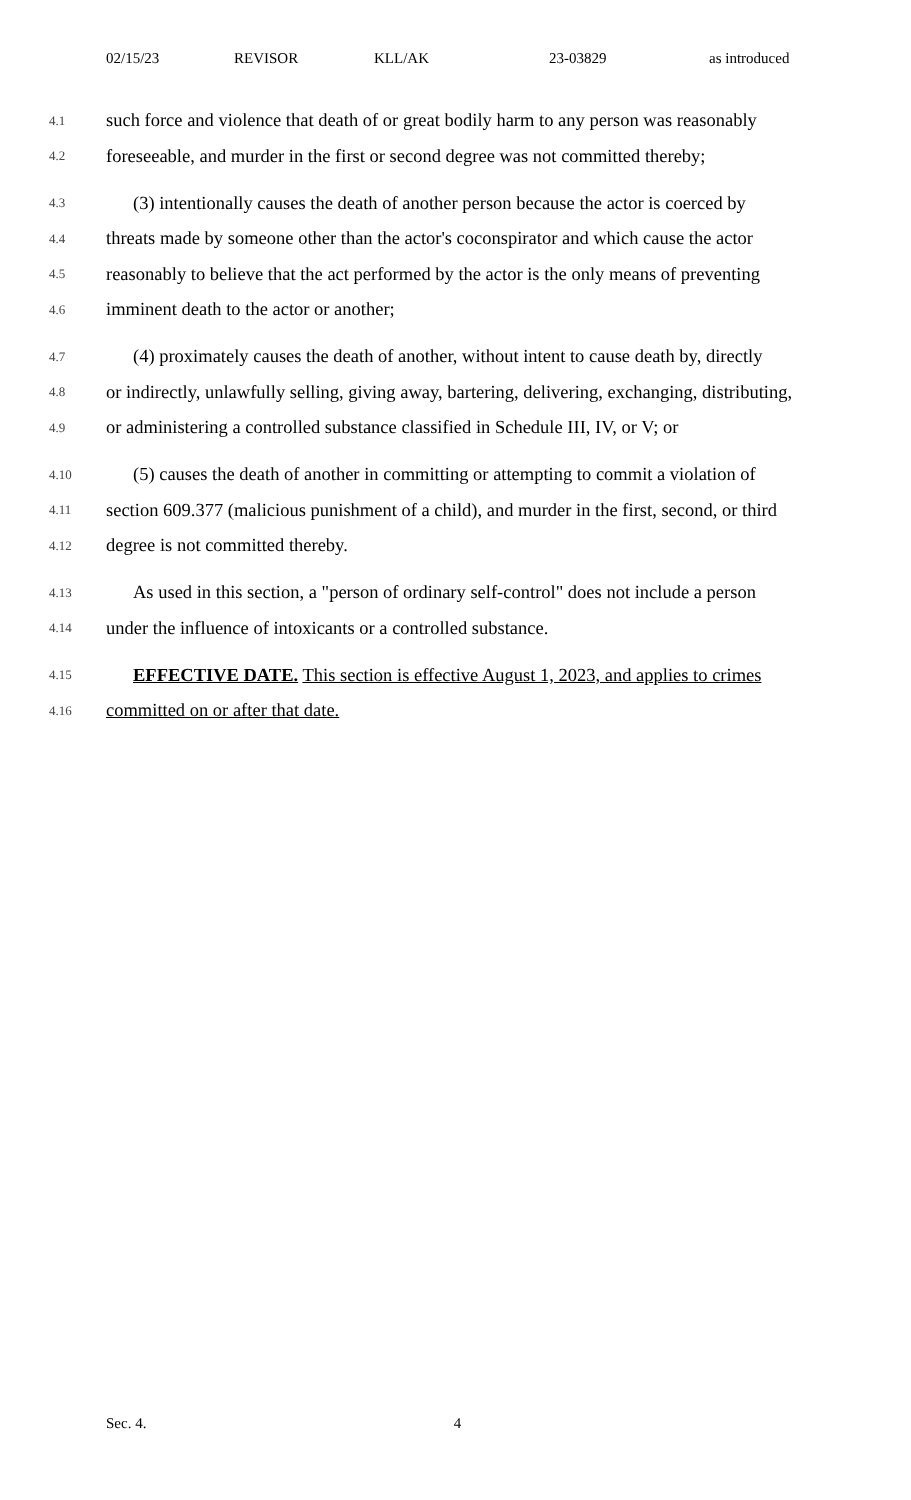02/15/23 REVISOR KLL/AK 23-03829 as introduced
4.1 such force and violence that death of or great bodily harm to any person was reasonably
4.2 foreseeable, and murder in the first or second degree was not committed thereby;
4.3 (3) intentionally causes the death of another person because the actor is coerced by
4.4 threats made by someone other than the actor's coconspirator and which cause the actor
4.5 reasonably to believe that the act performed by the actor is the only means of preventing
4.6 imminent death to the actor or another;
4.7 (4) proximately causes the death of another, without intent to cause death by, directly
4.8 or indirectly, unlawfully selling, giving away, bartering, delivering, exchanging, distributing,
4.9 or administering a controlled substance classified in Schedule III, IV, or V; or
4.10 (5) causes the death of another in committing or attempting to commit a violation of
4.11 section 609.377 (malicious punishment of a child), and murder in the first, second, or third
4.12 degree is not committed thereby.
4.13 As used in this section, a "person of ordinary self-control" does not include a person
4.14 under the influence of intoxicants or a controlled substance.
4.15 EFFECTIVE DATE. This section is effective August 1, 2023, and applies to crimes
4.16 committed on or after that date.
Sec. 4. 4